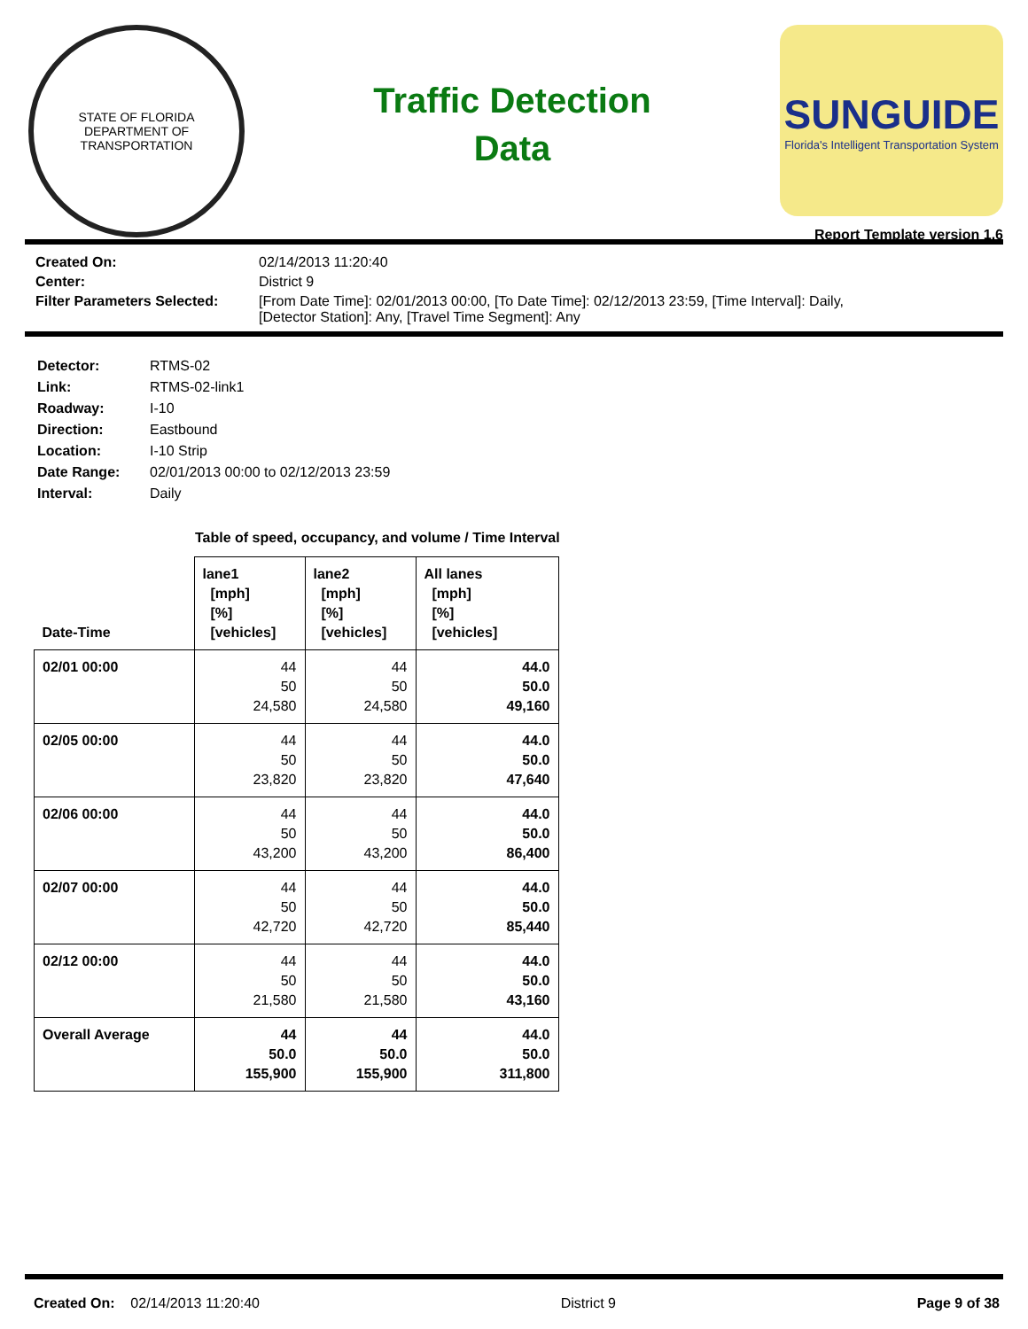STATE OF FLORIDA
DEPARTMENT OF TRANSPORTATION
Traffic Detection
Data
SUNGUIDE
Florida's Intelligent Transportation System
Report Template version 1.6
| Created On: | 02/14/2013 11:20:40 |
| Center: | District 9 |
| Filter Parameters Selected: | [From Date Time]: 02/01/2013 00:00, [To Date Time]: 02/12/2013 23:59, [Time Interval]: Daily, [Detector Station]: Any, [Travel Time Segment]: Any |
| Detector: | RTMS-02 |
| Link: | RTMS-02-link1 |
| Roadway: | I-10 |
| Direction: | Eastbound |
| Location: | I-10 Strip |
| Date Range: | 02/01/2013 00:00 to 02/12/2013 23:59 |
| Interval: | Daily |
Table of speed, occupancy, and volume / Time Interval
| Date-Time | lane1 [mph] [%] [vehicles] | lane2 [mph] [%] [vehicles] | All lanes [mph] [%] [vehicles] |
| --- | --- | --- | --- |
| 02/01 00:00 | 44 50 24,580 | 44 50 24,580 | 44.0 50.0 49,160 |
| 02/05 00:00 | 44 50 23,820 | 44 50 23,820 | 44.0 50.0 47,640 |
| 02/06 00:00 | 44 50 43,200 | 44 50 43,200 | 44.0 50.0 86,400 |
| 02/07 00:00 | 44 50 42,720 | 44 50 42,720 | 44.0 50.0 85,440 |
| 02/12 00:00 | 44 50 21,580 | 44 50 21,580 | 44.0 50.0 43,160 |
| Overall Average | 44 50.0 155,900 | 44 50.0 155,900 | 44.0 50.0 311,800 |
Created On: 02/14/2013 11:20:40 District 9 Page 9 of 38